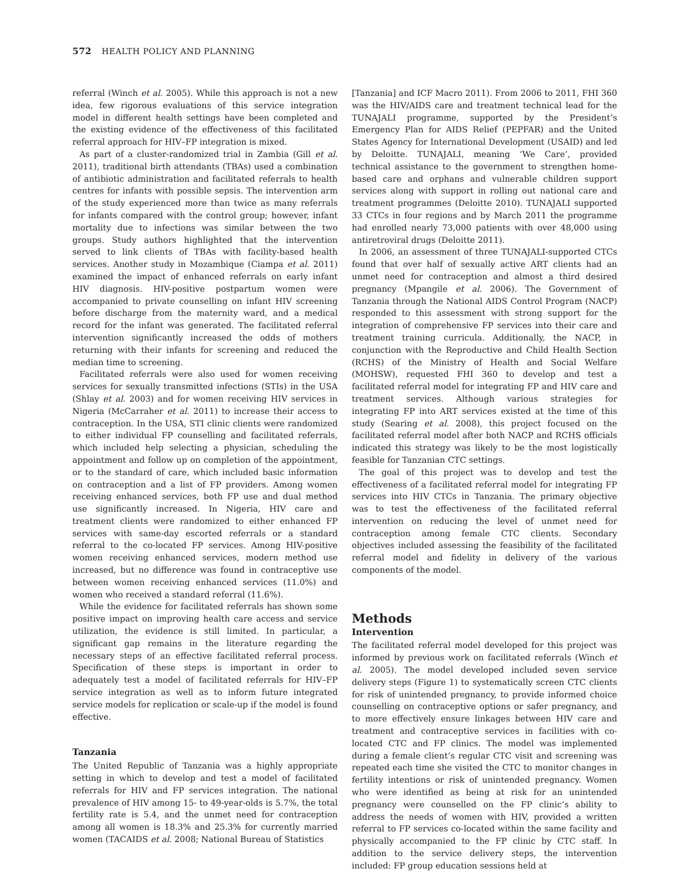572 HEALTH POLICY AND PLANNING
referral (Winch et al. 2005). While this approach is not a new idea, few rigorous evaluations of this service integration model in different health settings have been completed and the existing evidence of the effectiveness of this facilitated referral approach for HIV–FP integration is mixed.
As part of a cluster-randomized trial in Zambia (Gill et al. 2011), traditional birth attendants (TBAs) used a combination of antibiotic administration and facilitated referrals to health centres for infants with possible sepsis. The intervention arm of the study experienced more than twice as many referrals for infants compared with the control group; however, infant mortality due to infections was similar between the two groups. Study authors highlighted that the intervention served to link clients of TBAs with facility-based health services. Another study in Mozambique (Ciampa et al. 2011) examined the impact of enhanced referrals on early infant HIV diagnosis. HIV-positive postpartum women were accompanied to private counselling on infant HIV screening before discharge from the maternity ward, and a medical record for the infant was generated. The facilitated referral intervention significantly increased the odds of mothers returning with their infants for screening and reduced the median time to screening.
Facilitated referrals were also used for women receiving services for sexually transmitted infections (STIs) in the USA (Shlay et al. 2003) and for women receiving HIV services in Nigeria (McCarraher et al. 2011) to increase their access to contraception. In the USA, STI clinic clients were randomized to either individual FP counselling and facilitated referrals, which included help selecting a physician, scheduling the appointment and follow up on completion of the appointment, or to the standard of care, which included basic information on contraception and a list of FP providers. Among women receiving enhanced services, both FP use and dual method use significantly increased. In Nigeria, HIV care and treatment clients were randomized to either enhanced FP services with same-day escorted referrals or a standard referral to the co-located FP services. Among HIV-positive women receiving enhanced services, modern method use increased, but no difference was found in contraceptive use between women receiving enhanced services (11.0%) and women who received a standard referral (11.6%).
While the evidence for facilitated referrals has shown some positive impact on improving health care access and service utilization, the evidence is still limited. In particular, a significant gap remains in the literature regarding the necessary steps of an effective facilitated referral process. Specification of these steps is important in order to adequately test a model of facilitated referrals for HIV–FP service integration as well as to inform future integrated service models for replication or scale-up if the model is found effective.
Tanzania
The United Republic of Tanzania was a highly appropriate setting in which to develop and test a model of facilitated referrals for HIV and FP services integration. The national prevalence of HIV among 15- to 49-year-olds is 5.7%, the total fertility rate is 5.4, and the unmet need for contraception among all women is 18.3% and 25.3% for currently married women (TACAIDS et al. 2008; National Bureau of Statistics
[Tanzania] and ICF Macro 2011). From 2006 to 2011, FHI 360 was the HIV/AIDS care and treatment technical lead for the TUNAJALI programme, supported by the President’s Emergency Plan for AIDS Relief (PEPFAR) and the United States Agency for International Development (USAID) and led by Deloitte. TUNAJALI, meaning ‘We Care’, provided technical assistance to the government to strengthen home-based care and orphans and vulnerable children support services along with support in rolling out national care and treatment programmes (Deloitte 2010). TUNAJALI supported 33 CTCs in four regions and by March 2011 the programme had enrolled nearly 73,000 patients with over 48,000 using antiretroviral drugs (Deloitte 2011).
In 2006, an assessment of three TUNAJALI-supported CTCs found that over half of sexually active ART clients had an unmet need for contraception and almost a third desired pregnancy (Mpangile et al. 2006). The Government of Tanzania through the National AIDS Control Program (NACP) responded to this assessment with strong support for the integration of comprehensive FP services into their care and treatment training curricula. Additionally, the NACP, in conjunction with the Reproductive and Child Health Section (RCHS) of the Ministry of Health and Social Welfare (MOHSW), requested FHI 360 to develop and test a facilitated referral model for integrating FP and HIV care and treatment services. Although various strategies for integrating FP into ART services existed at the time of this study (Searing et al. 2008), this project focused on the facilitated referral model after both NACP and RCHS officials indicated this strategy was likely to be the most logistically feasible for Tanzanian CTC settings.
The goal of this project was to develop and test the effectiveness of a facilitated referral model for integrating FP services into HIV CTCs in Tanzania. The primary objective was to test the effectiveness of the facilitated referral intervention on reducing the level of unmet need for contraception among female CTC clients. Secondary objectives included assessing the feasibility of the facilitated referral model and fidelity in delivery of the various components of the model.
Methods
Intervention
The facilitated referral model developed for this project was informed by previous work on facilitated referrals (Winch et al. 2005). The model developed included seven service delivery steps (Figure 1) to systematically screen CTC clients for risk of unintended pregnancy, to provide informed choice counselling on contraceptive options or safer pregnancy, and to more effectively ensure linkages between HIV care and treatment and contraceptive services in facilities with co-located CTC and FP clinics. The model was implemented during a female client’s regular CTC visit and screening was repeated each time she visited the CTC to monitor changes in fertility intentions or risk of unintended pregnancy. Women who were identified as being at risk for an unintended pregnancy were counselled on the FP clinic’s ability to address the needs of women with HIV, provided a written referral to FP services co-located within the same facility and physically accompanied to the FP clinic by CTC staff. In addition to the service delivery steps, the intervention included: FP group education sessions held at